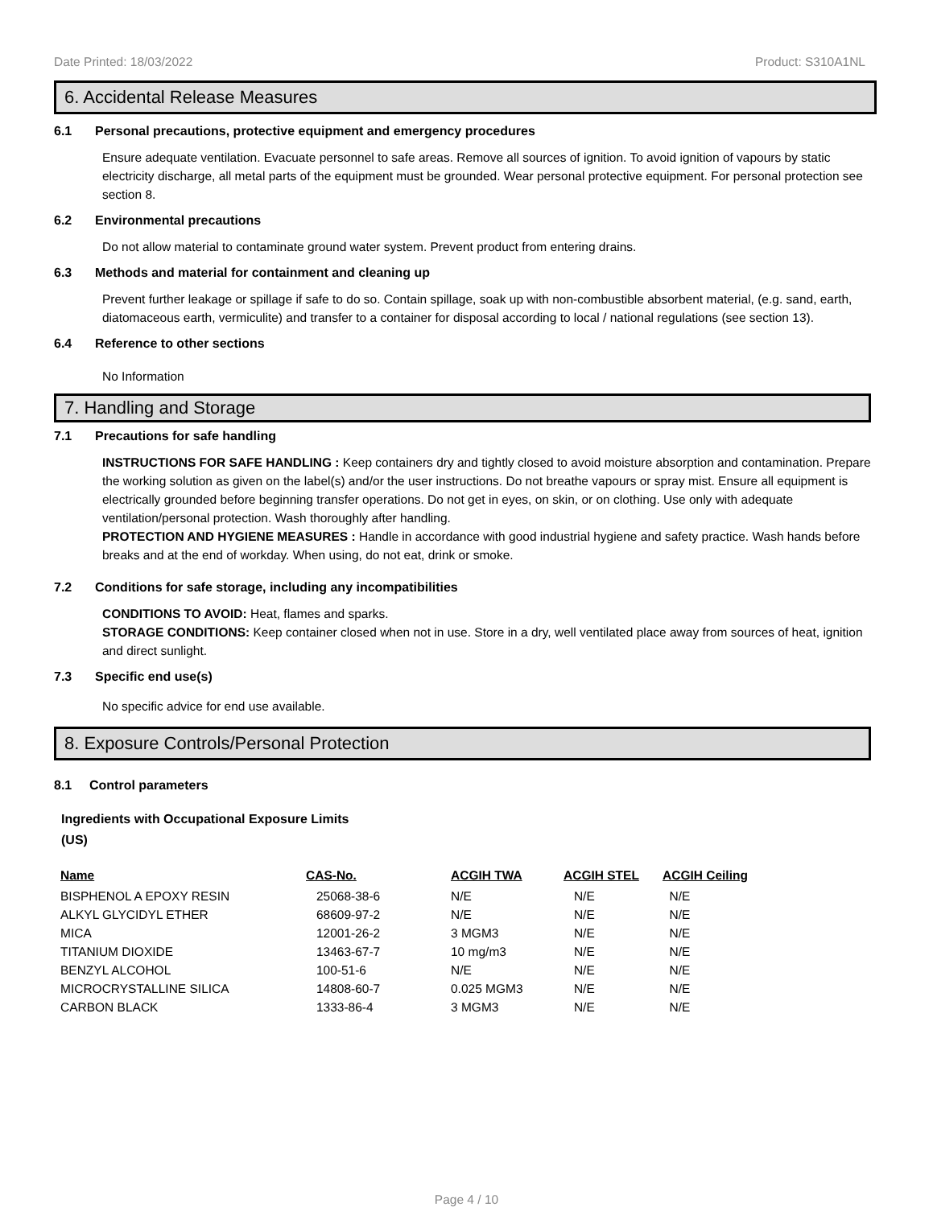Date Printed: 18/03/2022 Product: S310A1NL
6. Accidental Release Measures
6.1 Personal precautions, protective equipment and emergency procedures
Ensure adequate ventilation. Evacuate personnel to safe areas. Remove all sources of ignition. To avoid ignition of vapours by static electricity discharge, all metal parts of the equipment must be grounded. Wear personal protective equipment. For personal protection see section 8.
6.2 Environmental precautions
Do not allow material to contaminate ground water system. Prevent product from entering drains.
6.3 Methods and material for containment and cleaning up
Prevent further leakage or spillage if safe to do so. Contain spillage, soak up with non-combustible absorbent material, (e.g. sand, earth, diatomaceous earth, vermiculite) and transfer to a container for disposal according to local / national regulations (see section 13).
6.4 Reference to other sections
No Information
7. Handling and Storage
7.1 Precautions for safe handling
INSTRUCTIONS FOR SAFE HANDLING : Keep containers dry and tightly closed to avoid moisture absorption and contamination. Prepare the working solution as given on the label(s) and/or the user instructions. Do not breathe vapours or spray mist. Ensure all equipment is electrically grounded before beginning transfer operations. Do not get in eyes, on skin, or on clothing. Use only with adequate ventilation/personal protection. Wash thoroughly after handling.
PROTECTION AND HYGIENE MEASURES : Handle in accordance with good industrial hygiene and safety practice. Wash hands before breaks and at the end of workday. When using, do not eat, drink or smoke.
7.2 Conditions for safe storage, including any incompatibilities
CONDITIONS TO AVOID: Heat, flames and sparks.
STORAGE CONDITIONS: Keep container closed when not in use. Store in a dry, well ventilated place away from sources of heat, ignition and direct sunlight.
7.3 Specific end use(s)
No specific advice for end use available.
8. Exposure Controls/Personal Protection
8.1 Control parameters
Ingredients with Occupational Exposure Limits
(US)
| Name | CAS-No. | ACGIH TWA | ACGIH STEL | ACGIH Ceiling |
| --- | --- | --- | --- | --- |
| BISPHENOL A EPOXY RESIN | 25068-38-6 | N/E | N/E | N/E |
| ALKYL GLYCIDYL ETHER | 68609-97-2 | N/E | N/E | N/E |
| MICA | 12001-26-2 | 3 MGM3 | N/E | N/E |
| TITANIUM DIOXIDE | 13463-67-7 | 10 mg/m3 | N/E | N/E |
| BENZYL ALCOHOL | 100-51-6 | N/E | N/E | N/E |
| MICROCRYSTALLINE SILICA | 14808-60-7 | 0.025 MGM3 | N/E | N/E |
| CARBON BLACK | 1333-86-4 | 3 MGM3 | N/E | N/E |
Page 4 / 10